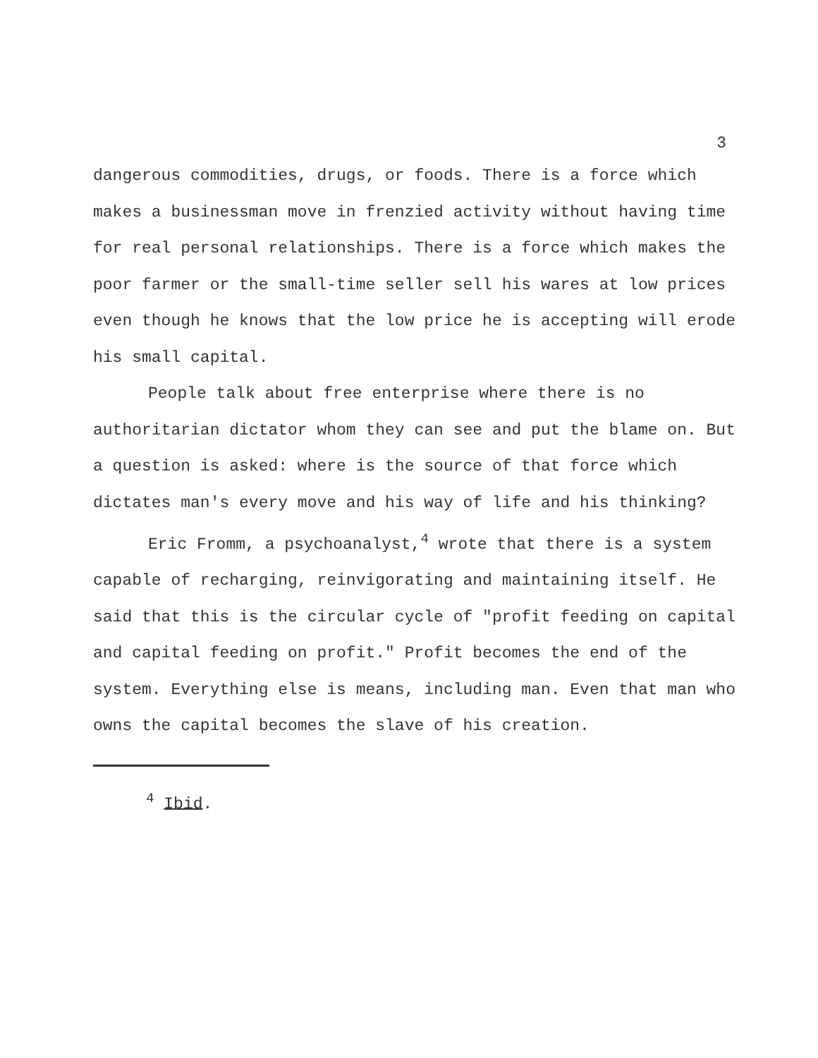3
dangerous commodities, drugs, or foods. There is a force which makes a businessman move in frenzied activity without having time for real personal relationships. There is a force which makes the poor farmer or the small-time seller sell his wares at low prices even though he knows that the low price he is accepting will erode his small capital.
People talk about free enterprise where there is no authoritarian dictator whom they can see and put the blame on. But a question is asked: where is the source of that force which dictates man's every move and his way of life and his thinking?
Eric Fromm, a psychoanalyst,<sup>4</sup> wrote that there is a system capable of recharging, reinvigorating and maintaining itself. He said that this is the circular cycle of "profit feeding on capital and capital feeding on profit." Profit becomes the end of the system. Everything else is means, including man. Even that man who owns the capital becomes the slave of his creation.
<sup>4</sup> Ibid.